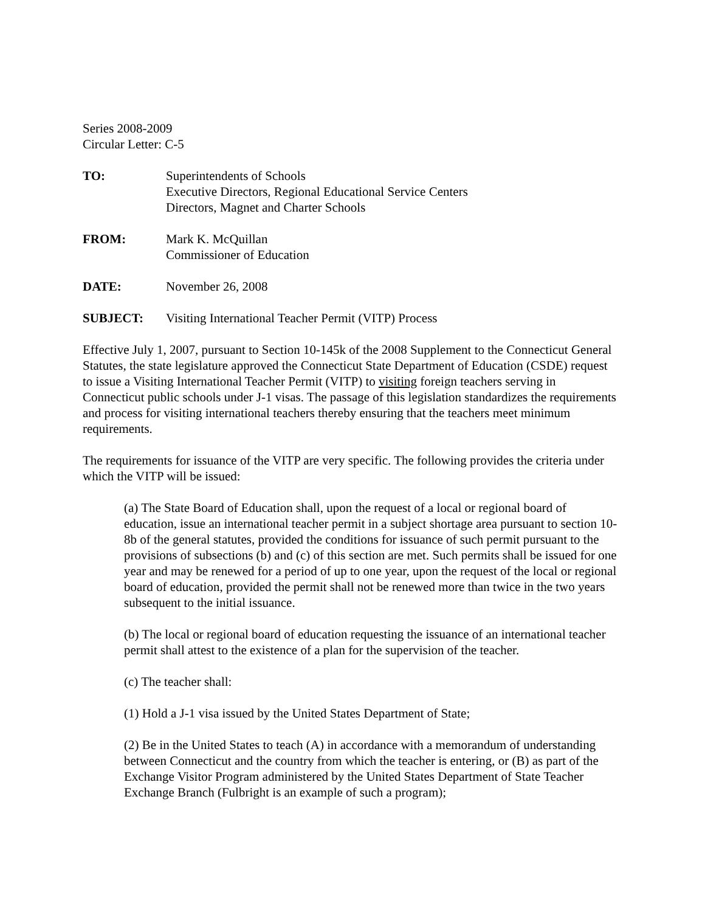Series 2008-2009
Circular Letter: C-5
TO: Superintendents of Schools
Executive Directors, Regional Educational Service Centers
Directors, Magnet and Charter Schools
FROM: Mark K. McQuillan
Commissioner of Education
DATE: November 26, 2008
SUBJECT: Visiting International Teacher Permit (VITP) Process
Effective July 1, 2007, pursuant to Section 10-145k of the 2008 Supplement to the Connecticut General Statutes, the state legislature approved the Connecticut State Department of Education (CSDE) request to issue a Visiting International Teacher Permit (VITP) to visiting foreign teachers serving in Connecticut public schools under J-1 visas. The passage of this legislation standardizes the requirements and process for visiting international teachers thereby ensuring that the teachers meet minimum requirements.
The requirements for issuance of the VITP are very specific. The following provides the criteria under which the VITP will be issued:
(a) The State Board of Education shall, upon the request of a local or regional board of education, issue an international teacher permit in a subject shortage area pursuant to section 10-8b of the general statutes, provided the conditions for issuance of such permit pursuant to the provisions of subsections (b) and (c) of this section are met. Such permits shall be issued for one year and may be renewed for a period of up to one year, upon the request of the local or regional board of education, provided the permit shall not be renewed more than twice in the two years subsequent to the initial issuance.
(b) The local or regional board of education requesting the issuance of an international teacher permit shall attest to the existence of a plan for the supervision of the teacher.
(c) The teacher shall:
(1) Hold a J-1 visa issued by the United States Department of State;
(2) Be in the United States to teach (A) in accordance with a memorandum of understanding between Connecticut and the country from which the teacher is entering, or (B) as part of the Exchange Visitor Program administered by the United States Department of State Teacher Exchange Branch (Fulbright is an example of such a program);